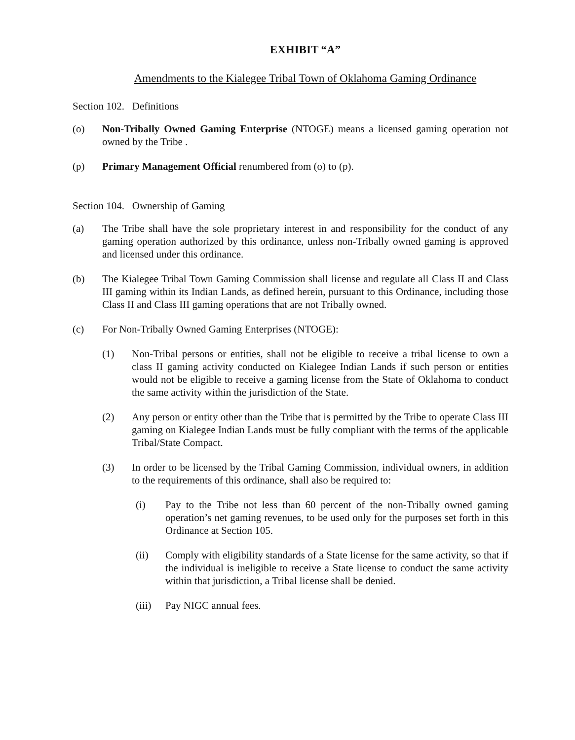EXHIBIT “A”
Amendments to the Kialegee Tribal Town of Oklahoma Gaming Ordinance
Section 102. Definitions
(o) Non-Tribally Owned Gaming Enterprise (NTOGE) means a licensed gaming operation not owned by the Tribe .
(p) Primary Management Official renumbered from (o) to (p).
Section 104. Ownership of Gaming
(a) The Tribe shall have the sole proprietary interest in and responsibility for the conduct of any gaming operation authorized by this ordinance, unless non-Tribally owned gaming is approved and licensed under this ordinance.
(b) The Kialegee Tribal Town Gaming Commission shall license and regulate all Class II and Class III gaming within its Indian Lands, as defined herein, pursuant to this Ordinance, including those Class II and Class III gaming operations that are not Tribally owned.
(c) For Non-Tribally Owned Gaming Enterprises (NTOGE):
(1) Non-Tribal persons or entities, shall not be eligible to receive a tribal license to own a class II gaming activity conducted on Kialegee Indian Lands if such person or entities would not be eligible to receive a gaming license from the State of Oklahoma to conduct the same activity within the jurisdiction of the State.
(2) Any person or entity other than the Tribe that is permitted by the Tribe to operate Class III gaming on Kialegee Indian Lands must be fully compliant with the terms of the applicable Tribal/State Compact.
(3) In order to be licensed by the Tribal Gaming Commission, individual owners, in addition to the requirements of this ordinance, shall also be required to:
(i) Pay to the Tribe not less than 60 percent of the non-Tribally owned gaming operation’s net gaming revenues, to be used only for the purposes set forth in this Ordinance at Section 105.
(ii) Comply with eligibility standards of a State license for the same activity, so that if the individual is ineligible to receive a State license to conduct the same activity within that jurisdiction, a Tribal license shall be denied.
(iii) Pay NIGC annual fees.